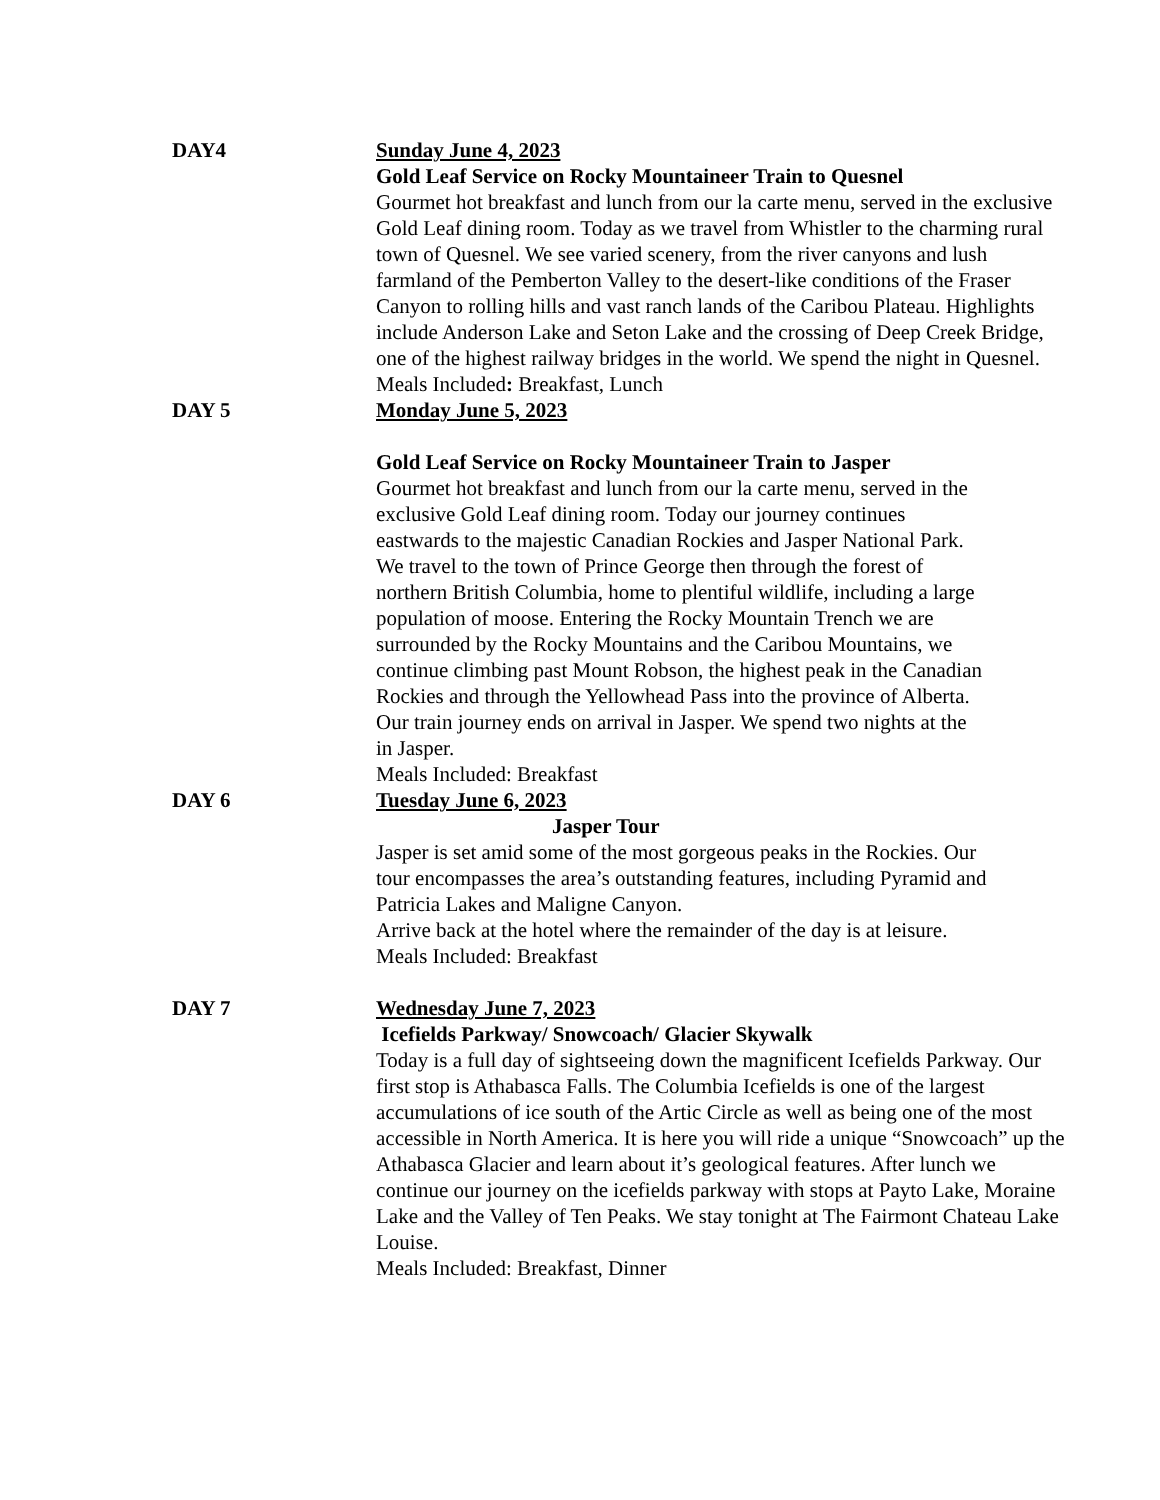DAY4 Sunday June 4, 2023
Gold Leaf Service on Rocky Mountaineer Train to Quesnel
Gourmet hot breakfast and lunch from our la carte menu, served in the exclusive Gold Leaf dining room. Today as we travel from Whistler to the charming rural town of Quesnel. We see varied scenery, from the river canyons and lush farmland of the Pemberton Valley to the desert-like conditions of the Fraser Canyon to rolling hills and vast ranch lands of the Caribou Plateau. Highlights include Anderson Lake and Seton Lake and the crossing of Deep Creek Bridge, one of the highest railway bridges in the world. We spend the night in Quesnel.
Meals Included: Breakfast, Lunch
DAY 5 Monday June 5, 2023
Gold Leaf Service on Rocky Mountaineer Train to Jasper
Gourmet hot breakfast and lunch from our la carte menu, served in the exclusive Gold Leaf dining room. Today our journey continues eastwards to the majestic Canadian Rockies and Jasper National Park. We travel to the town of Prince George then through the forest of northern British Columbia, home to plentiful wildlife, including a large population of moose. Entering the Rocky Mountain Trench we are surrounded by the Rocky Mountains and the Caribou Mountains, we continue climbing past Mount Robson, the highest peak in the Canadian Rockies and through the Yellowhead Pass into the province of Alberta. Our train journey ends on arrival in Jasper. We spend two nights at the in Jasper.
Meals Included: Breakfast
DAY 6 Tuesday June 6, 2023
Jasper Tour
Jasper is set amid some of the most gorgeous peaks in the Rockies. Our tour encompasses the area’s outstanding features, including Pyramid and Patricia Lakes and Maligne Canyon.
Arrive back at the hotel where the remainder of the day is at leisure. Meals Included: Breakfast
DAY 7 Wednesday June 7, 2023
Icefields Parkway/ Snowcoach/ Glacier Skywalk
Today is a full day of sightseeing down the magnificent Icefields Parkway. Our first stop is Athabasca Falls. The Columbia Icefields is one of the largest accumulations of ice south of the Artic Circle as well as being one of the most accessible in North America. It is here you will ride a unique “Snowcoach” up the Athabasca Glacier and learn about it’s geological features. After lunch we continue our journey on the icefields parkway with stops at Payto Lake, Moraine Lake and the Valley of Ten Peaks. We stay tonight at The Fairmont Chateau Lake Louise.
Meals Included: Breakfast, Dinner